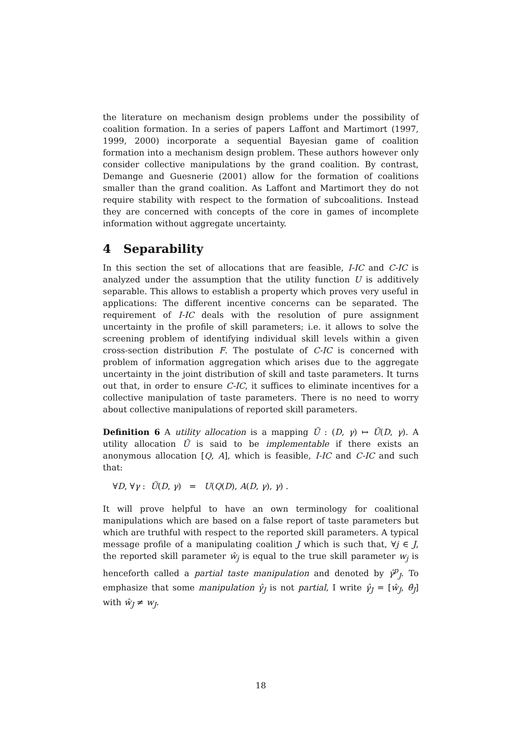the literature on mechanism design problems under the possibility of coalition formation. In a series of papers Laffont and Martimort (1997, 1999, 2000) incorporate a sequential Bayesian game of coalition formation into a mechanism design problem. These authors however only consider collective manipulations by the grand coalition. By contrast, Demange and Guesnerie (2001) allow for the formation of coalitions smaller than the grand coalition. As Laffont and Martimort they do not require stability with respect to the formation of subcoalitions. Instead they are concerned with concepts of the core in games of incomplete information without aggregate uncertainty.
4 Separability
In this section the set of allocations that are feasible, I-IC and C-IC is analyzed under the assumption that the utility function U is additively separable. This allows to establish a property which proves very useful in applications: The different incentive concerns can be separated. The requirement of I-IC deals with the resolution of pure assignment uncertainty in the profile of skill parameters; i.e. it allows to solve the screening problem of identifying individual skill levels within a given cross-section distribution F. The postulate of C-IC is concerned with problem of information aggregation which arises due to the aggregate uncertainty in the joint distribution of skill and taste parameters. It turns out that, in order to ensure C-IC, it suffices to eliminate incentives for a collective manipulation of taste parameters. There is no need to worry about collective manipulations of reported skill parameters.
Definition 6 A utility allocation is a mapping Ũ : (D, γ) ↦ Ũ(D, γ). A utility allocation Ũ is said to be implementable if there exists an anonymous allocation [Q, A], which is feasible, I-IC and C-IC and such that:
∀D, ∀γ : Ũ(D, γ) = U(Q(D), A(D, γ), γ) .
It will prove helpful to have an own terminology for coalitional manipulations which are based on a false report of taste parameters but which are truthful with respect to the reported skill parameters. A typical message profile of a manipulating coalition J which is such that, ∀j ∈ J, the reported skill parameter ŵ<sub>j</sub> is equal to the true skill parameter w<sub>j</sub> is henceforth called a partial taste manipulation and denoted by γ̂<sup>p</sup><sub>J</sub>. To emphasize that some manipulation γ̂<sub>J</sub> is not partial, I write γ̂<sub>J</sub> = [ŵ<sub>J</sub>, θ̂<sub>J</sub>] with ŵ<sub>J</sub> ≠ w<sub>J</sub>.
18